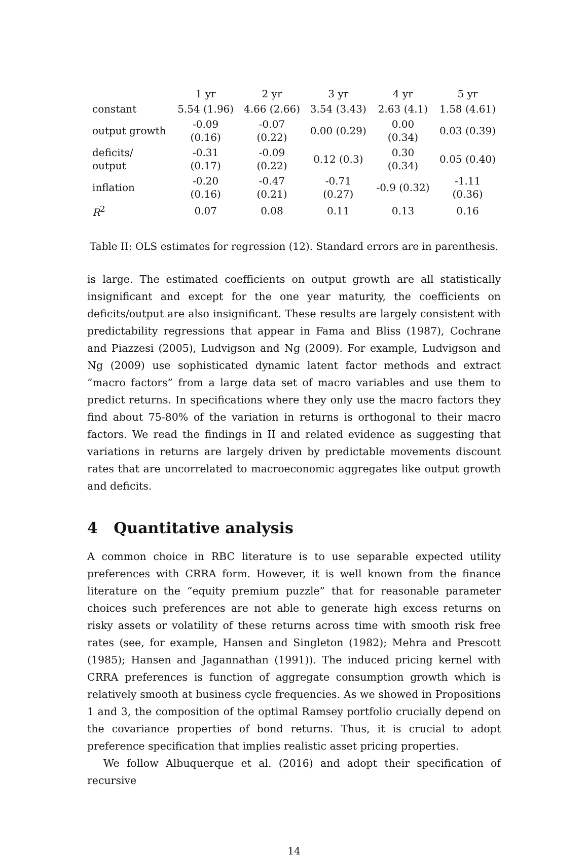| | 1 yr | 2 yr | 3 yr | 4 yr | 5 yr |
| --- | --- | --- | --- | --- | --- |
| constant | 5.54 (1.96) | 4.66 (2.66) | 3.54 (3.43) | 2.63 (4.1) | 1.58 (4.61) |
| output growth | -0.09 (0.16) | -0.07 (0.22) | 0.00 (0.29) | 0.00 (0.34) | 0.03 (0.39) |
| deficits/ output | -0.31 (0.17) | -0.09 (0.22) | 0.12 (0.3) | 0.30 (0.34) | 0.05 (0.40) |
| inflation | -0.20 (0.16) | -0.47 (0.21) | -0.71 (0.27) | -0.9 (0.32) | -1.11 (0.36) |
| R<sup>2</sup> | 0.07 | 0.08 | 0.11 | 0.13 | 0.16 |
Table II: OLS estimates for regression (12). Standard errors are in parenthesis.
is large. The estimated coefficients on output growth are all statistically insignificant and except for the one year maturity, the coefficients on deficits/output are also insignificant. These results are largely consistent with predictability regressions that appear in Fama and Bliss (1987), Cochrane and Piazzesi (2005), Ludvigson and Ng (2009). For example, Ludvigson and Ng (2009) use sophisticated dynamic latent factor methods and extract “macro factors” from a large data set of macro variables and use them to predict returns. In specifications where they only use the macro factors they find about 75-80% of the variation in returns is orthogonal to their macro factors. We read the findings in II and related evidence as suggesting that variations in returns are largely driven by predictable movements discount rates that are uncorrelated to macroeconomic aggregates like output growth and deficits.
4 Quantitative analysis
A common choice in RBC literature is to use separable expected utility preferences with CRRA form. However, it is well known from the finance literature on the “equity premium puzzle” that for reasonable parameter choices such preferences are not able to generate high excess returns on risky assets or volatility of these returns across time with smooth risk free rates (see, for example, Hansen and Singleton (1982); Mehra and Prescott (1985); Hansen and Jagannathan (1991)). The induced pricing kernel with CRRA preferences is function of aggregate consumption growth which is relatively smooth at business cycle frequencies. As we showed in Propositions 1 and 3, the composition of the optimal Ramsey portfolio crucially depend on the covariance properties of bond returns. Thus, it is crucial to adopt preference specification that implies realistic asset pricing properties.
We follow Albuquerque et al. (2016) and adopt their specification of recursive
14